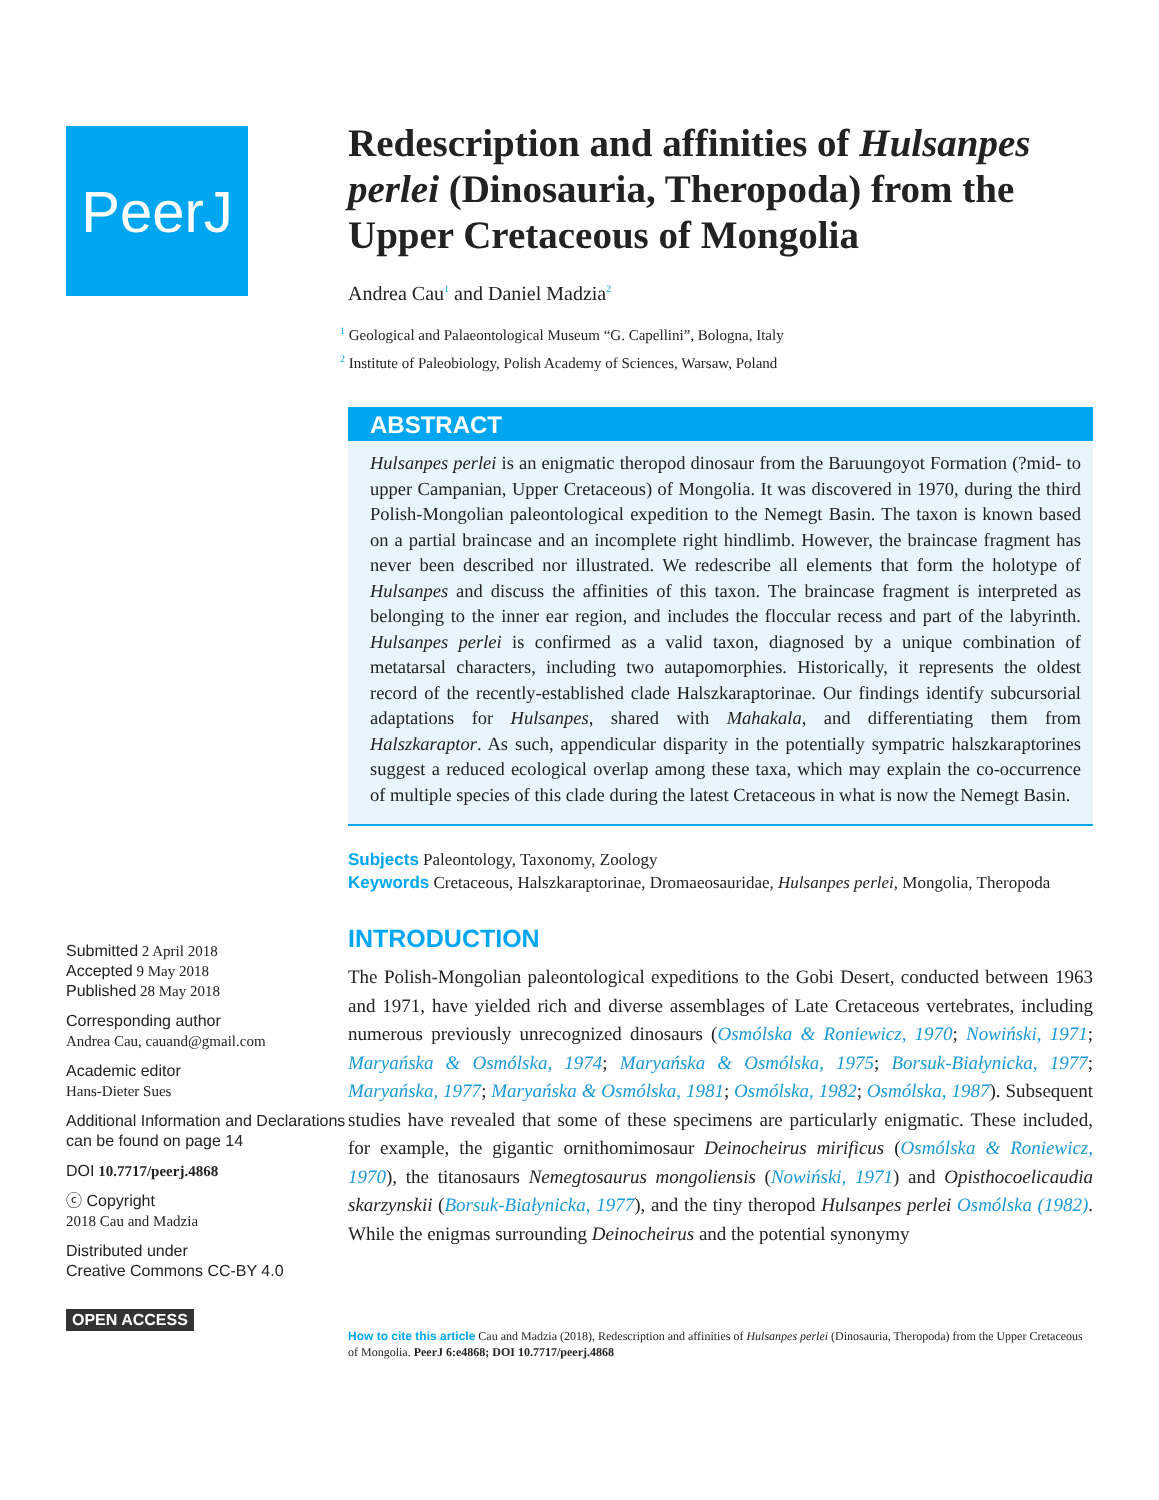PeerJ
Submitted 2 April 2018
Accepted 9 May 2018
Published 28 May 2018
Corresponding author
Andrea Cau, cauand@gmail.com
Academic editor
Hans-Dieter Sues
Additional Information and Declarations can be found on page 14
DOI 10.7717/peerj.4868
ⓒ Copyright
2018 Cau and Madzia
Distributed under
Creative Commons CC-BY 4.0
OPEN ACCESS
Redescription and affinities of Hulsanpes perlei (Dinosauria, Theropoda) from the Upper Cretaceous of Mongolia
Andrea Cau<sup>1</sup> and Daniel Madzia<sup>2</sup>
<sup>1</sup> Geological and Palaeontological Museum “G. Capellini”, Bologna, Italy
<sup>2</sup> Institute of Paleobiology, Polish Academy of Sciences, Warsaw, Poland
ABSTRACT
Hulsanpes perlei is an enigmatic theropod dinosaur from the Baruungoyot Formation (?mid- to upper Campanian, Upper Cretaceous) of Mongolia. It was discovered in 1970, during the third Polish-Mongolian paleontological expedition to the Nemegt Basin. The taxon is known based on a partial braincase and an incomplete right hindlimb. However, the braincase fragment has never been described nor illustrated. We redescribe all elements that form the holotype of Hulsanpes and discuss the affinities of this taxon. The braincase fragment is interpreted as belonging to the inner ear region, and includes the floccular recess and part of the labyrinth. Hulsanpes perlei is confirmed as a valid taxon, diagnosed by a unique combination of metatarsal characters, including two autapomorphies. Historically, it represents the oldest record of the recently-established clade Halszkaraptorinae. Our findings identify subcursorial adaptations for Hulsanpes, shared with Mahakala, and differentiating them from Halszkaraptor. As such, appendicular disparity in the potentially sympatric halszkaraptorines suggest a reduced ecological overlap among these taxa, which may explain the co-occurrence of multiple species of this clade during the latest Cretaceous in what is now the Nemegt Basin.
Subjects Paleontology, Taxonomy, Zoology
Keywords Cretaceous, Halszkaraptorinae, Dromaeosauridae, Hulsanpes perlei, Mongolia, Theropoda
INTRODUCTION
The Polish-Mongolian paleontological expeditions to the Gobi Desert, conducted between 1963 and 1971, have yielded rich and diverse assemblages of Late Cretaceous vertebrates, including numerous previously unrecognized dinosaurs (Osmólska & Roniewicz, 1970; Nowiński, 1971; Maryańska & Osmólska, 1974; Maryańska & Osmólska, 1975; Borsuk-Białynicka, 1977; Maryańska, 1977; Maryańska & Osmólska, 1981; Osmólska, 1982; Osmólska, 1987). Subsequent studies have revealed that some of these specimens are particularly enigmatic. These included, for example, the gigantic ornithomimosaur Deinocheirus mirificus (Osmólska & Roniewicz, 1970), the titanosaurs Nemegtosaurus mongoliensis (Nowiński, 1971) and Opisthocoelicaudia skarzynskii (Borsuk-Białynicka, 1977), and the tiny theropod Hulsanpes perlei Osmólska (1982). While the enigmas surrounding Deinocheirus and the potential synonymy
How to cite this article Cau and Madzia (2018), Redescription and affinities of Hulsanpes perlei (Dinosauria, Theropoda) from the Upper Cretaceous of Mongolia. PeerJ 6:e4868; DOI 10.7717/peerj.4868